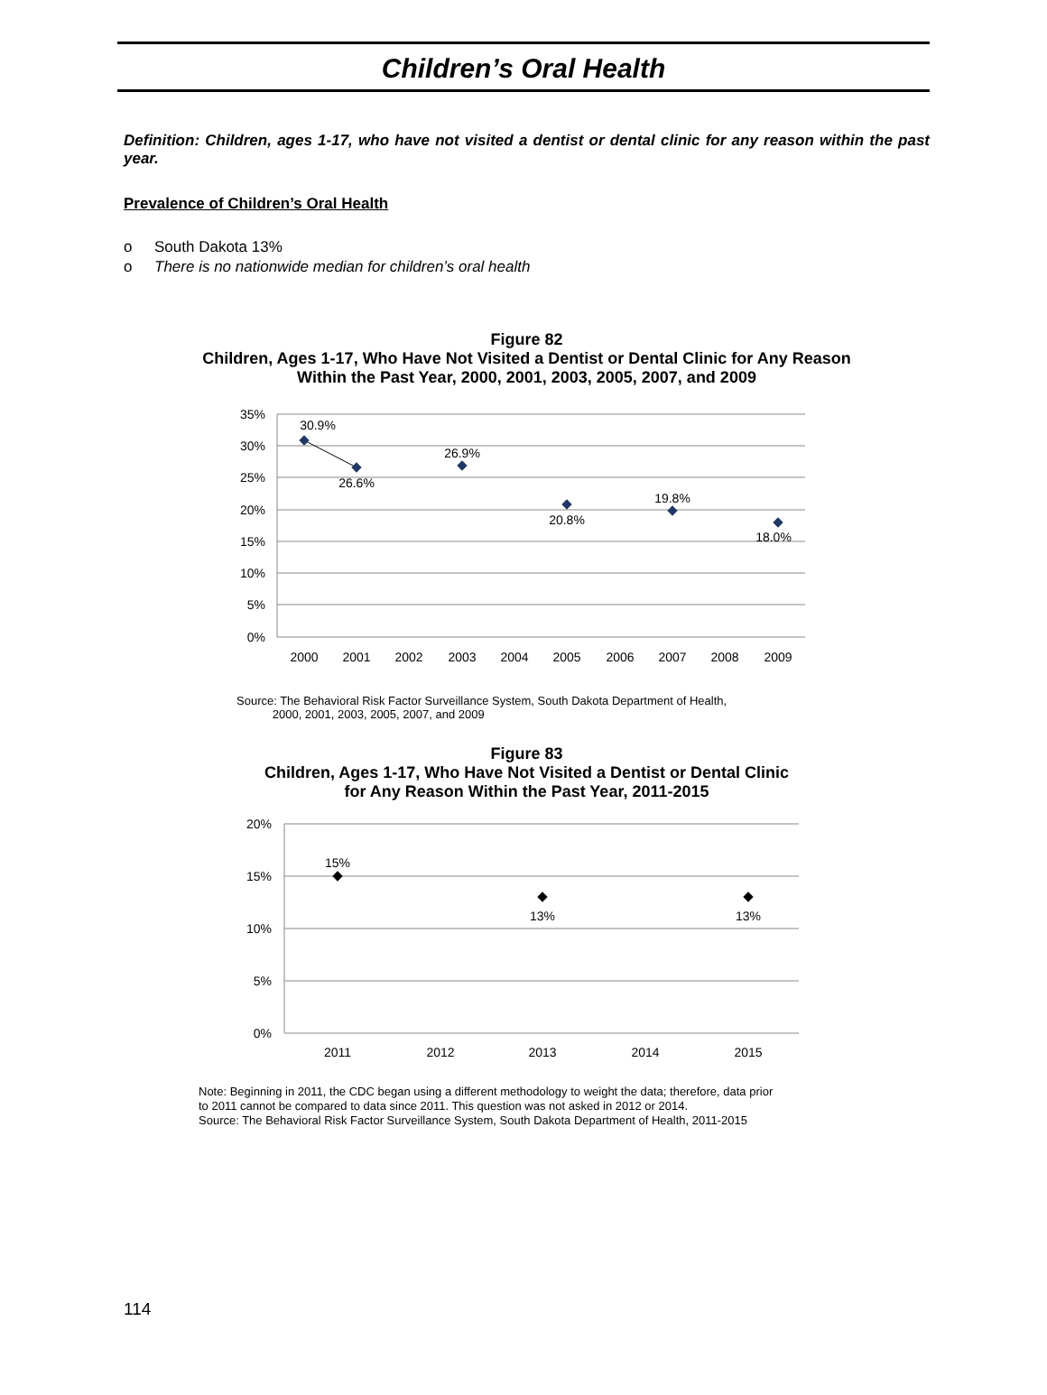Children’s Oral Health
Definition: Children, ages 1-17, who have not visited a dentist or dental clinic for any reason within the past year.
Prevalence of Children’s Oral Health
o South Dakota 13%
o There is no nationwide median for children’s oral health
Figure 82
Children, Ages 1-17, Who Have Not Visited a Dentist or Dental Clinic for Any Reason
Within the Past Year, 2000, 2001, 2003, 2005, 2007, and 2009
35%
30%
25%
20%
15%
10%
5%
0%
2000
2001
2002
2003
2004
2005
2006
2007
2008
2009
30.9%
26.6%
26.9%
20.8%
19.8%
18.0%
Source: The Behavioral Risk Factor Surveillance System, South Dakota Department of Health,
2000, 2001, 2003, 2005, 2007, and 2009
Figure 83
Children, Ages 1-17, Who Have Not Visited a Dentist or Dental Clinic
for Any Reason Within the Past Year, 2011-2015
20%
15%
10%
5%
0%
2011
2012
2013
2014
2015
15%
13%
13%
Note: Beginning in 2011, the CDC began using a different methodology to weight the data; therefore, data prior
to 2011 cannot be compared to data since 2011. This question was not asked in 2012 or 2014.
Source: The Behavioral Risk Factor Surveillance System, South Dakota Department of Health, 2011-2015
114